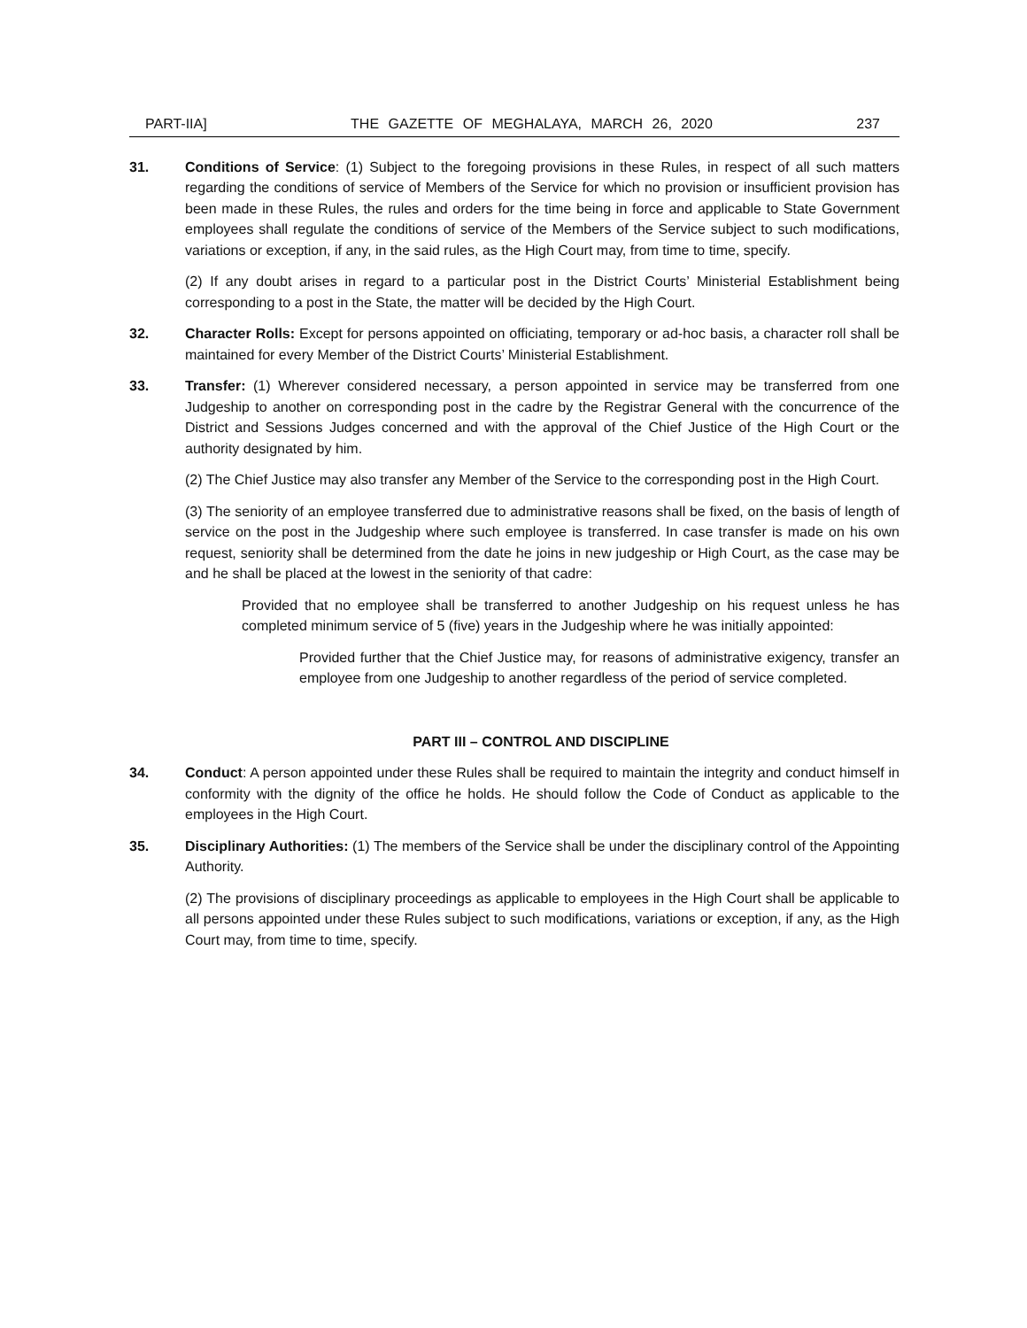PART-IIA] THE GAZETTE OF MEGHALAYA, MARCH 26, 2020 237
31. Conditions of Service: (1) Subject to the foregoing provisions in these Rules, in respect of all such matters regarding the conditions of service of Members of the Service for which no provision or insufficient provision has been made in these Rules, the rules and orders for the time being in force and applicable to State Government employees shall regulate the conditions of service of the Members of the Service subject to such modifications, variations or exception, if any, in the said rules, as the High Court may, from time to time, specify.
(2) If any doubt arises in regard to a particular post in the District Courts’ Ministerial Establishment being corresponding to a post in the State, the matter will be decided by the High Court.
32. Character Rolls: Except for persons appointed on officiating, temporary or ad-hoc basis, a character roll shall be maintained for every Member of the District Courts’ Ministerial Establishment.
33. Transfer: (1) Wherever considered necessary, a person appointed in service may be transferred from one Judgeship to another on corresponding post in the cadre by the Registrar General with the concurrence of the District and Sessions Judges concerned and with the approval of the Chief Justice of the High Court or the authority designated by him.
(2) The Chief Justice may also transfer any Member of the Service to the corresponding post in the High Court.
(3) The seniority of an employee transferred due to administrative reasons shall be fixed, on the basis of length of service on the post in the Judgeship where such employee is transferred. In case transfer is made on his own request, seniority shall be determined from the date he joins in new judgeship or High Court, as the case may be and he shall be placed at the lowest in the seniority of that cadre:
Provided that no employee shall be transferred to another Judgeship on his request unless he has completed minimum service of 5 (five) years in the Judgeship where he was initially appointed:
Provided further that the Chief Justice may, for reasons of administrative exigency, transfer an employee from one Judgeship to another regardless of the period of service completed.
PART III – CONTROL AND DISCIPLINE
34. Conduct: A person appointed under these Rules shall be required to maintain the integrity and conduct himself in conformity with the dignity of the office he holds. He should follow the Code of Conduct as applicable to the employees in the High Court.
35. Disciplinary Authorities: (1) The members of the Service shall be under the disciplinary control of the Appointing Authority.
(2) The provisions of disciplinary proceedings as applicable to employees in the High Court shall be applicable to all persons appointed under these Rules subject to such modifications, variations or exception, if any, as the High Court may, from time to time, specify.